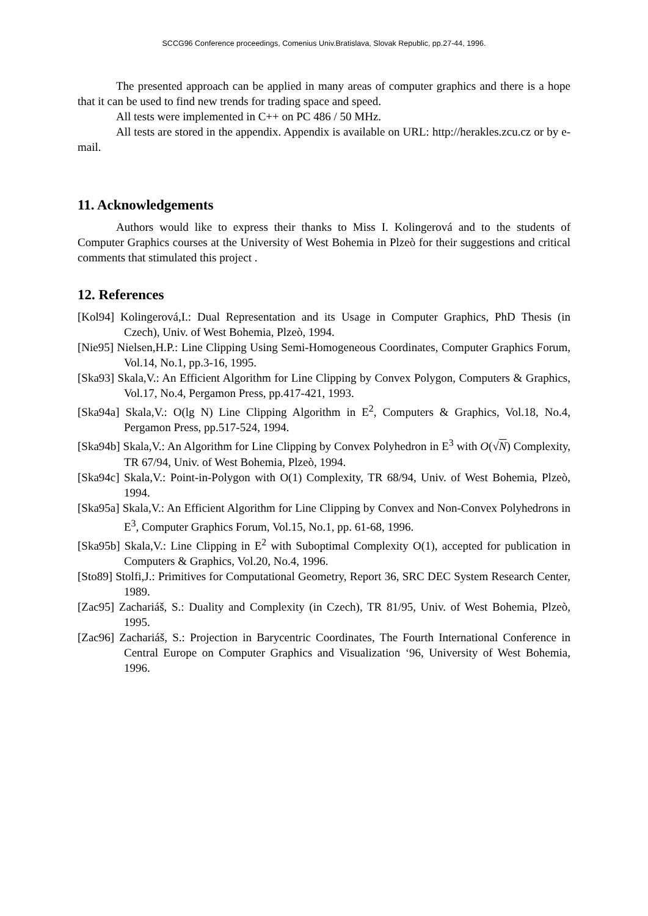SCCG96 Conference proceedings, Comenius Univ.Bratislava, Slovak Republic, pp.27-44, 1996.
The presented approach can be applied in many areas of computer graphics and there is a hope that it can be used to find new trends for trading space and speed.
All tests were implemented in C++ on PC 486 / 50 MHz.
All tests are stored in the appendix. Appendix is available on URL: http://herakles.zcu.cz or by e-mail.
11. Acknowledgements
Authors would like to express their thanks to Miss I. Kolingerová and to the students of Computer Graphics courses at the University of West Bohemia in Plzeò for their suggestions and critical comments that stimulated this project .
12. References
[Kol94] Kolingerová,I.: Dual Representation and its Usage in Computer Graphics, PhD Thesis (in Czech), Univ. of West Bohemia, Plzeò, 1994.
[Nie95] Nielsen,H.P.: Line Clipping Using Semi-Homogeneous Coordinates, Computer Graphics Forum, Vol.14, No.1, pp.3-16, 1995.
[Ska93] Skala,V.: An Efficient Algorithm for Line Clipping by Convex Polygon, Computers & Graphics, Vol.17, No.4, Pergamon Press, pp.417-421, 1993.
[Ska94a] Skala,V.: O(lg N) Line Clipping Algorithm in E<sup>2</sup>, Computers & Graphics, Vol.18, No.4, Pergamon Press, pp.517-524, 1994.
[Ska94b] Skala,V.: An Algorithm for Line Clipping by Convex Polyhedron in E<sup>3</sup> with O(√N) Complexity, TR 67/94, Univ. of West Bohemia, Plzeò, 1994.
[Ska94c] Skala,V.: Point-in-Polygon with O(1) Complexity, TR 68/94, Univ. of West Bohemia, Plzeò, 1994.
[Ska95a] Skala,V.: An Efficient Algorithm for Line Clipping by Convex and Non-Convex Polyhedrons in E<sup>3</sup>, Computer Graphics Forum, Vol.15, No.1, pp. 61-68, 1996.
[Ska95b] Skala,V.: Line Clipping in E<sup>2</sup> with Suboptimal Complexity O(1), accepted for publication in Computers & Graphics, Vol.20, No.4, 1996.
[Sto89] Stolfi,J.: Primitives for Computational Geometry, Report 36, SRC DEC System Research Center, 1989.
[Zac95] Zachariáš, S.: Duality and Complexity (in Czech), TR 81/95, Univ. of West Bohemia, Plzeò, 1995.
[Zac96] Zachariáš, S.: Projection in Barycentric Coordinates, The Fourth International Conference in Central Europe on Computer Graphics and Visualization ‘96, University of West Bohemia, 1996.